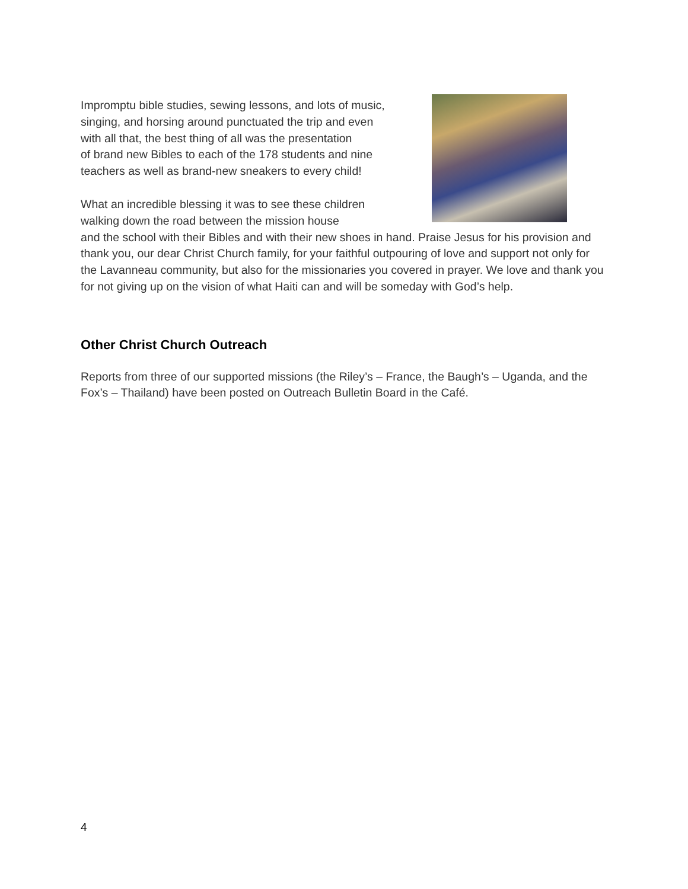Impromptu bible studies, sewing lessons, and lots of music,
singing, and horsing around punctuated the trip and even
with all that, the best thing of all was the presentation
of brand new Bibles to each of the 178 students and nine
teachers as well as brand-new sneakers to every child!
What an incredible blessing it was to see these children
walking down the road between the mission house
and the school with their Bibles and with their new shoes in hand. Praise Jesus for his provision and thank you, our dear Christ Church family, for your faithful outpouring of love and support not only for the Lavanneau community, but also for the missionaries you covered in prayer. We love and thank you for not giving up on the vision of what Haiti can and will be someday with God’s help.
Other Christ Church Outreach
Reports from three of our supported missions (the Riley’s – France, the Baugh’s – Uganda, and the Fox’s – Thailand) have been posted on Outreach Bulletin Board in the Café.
4